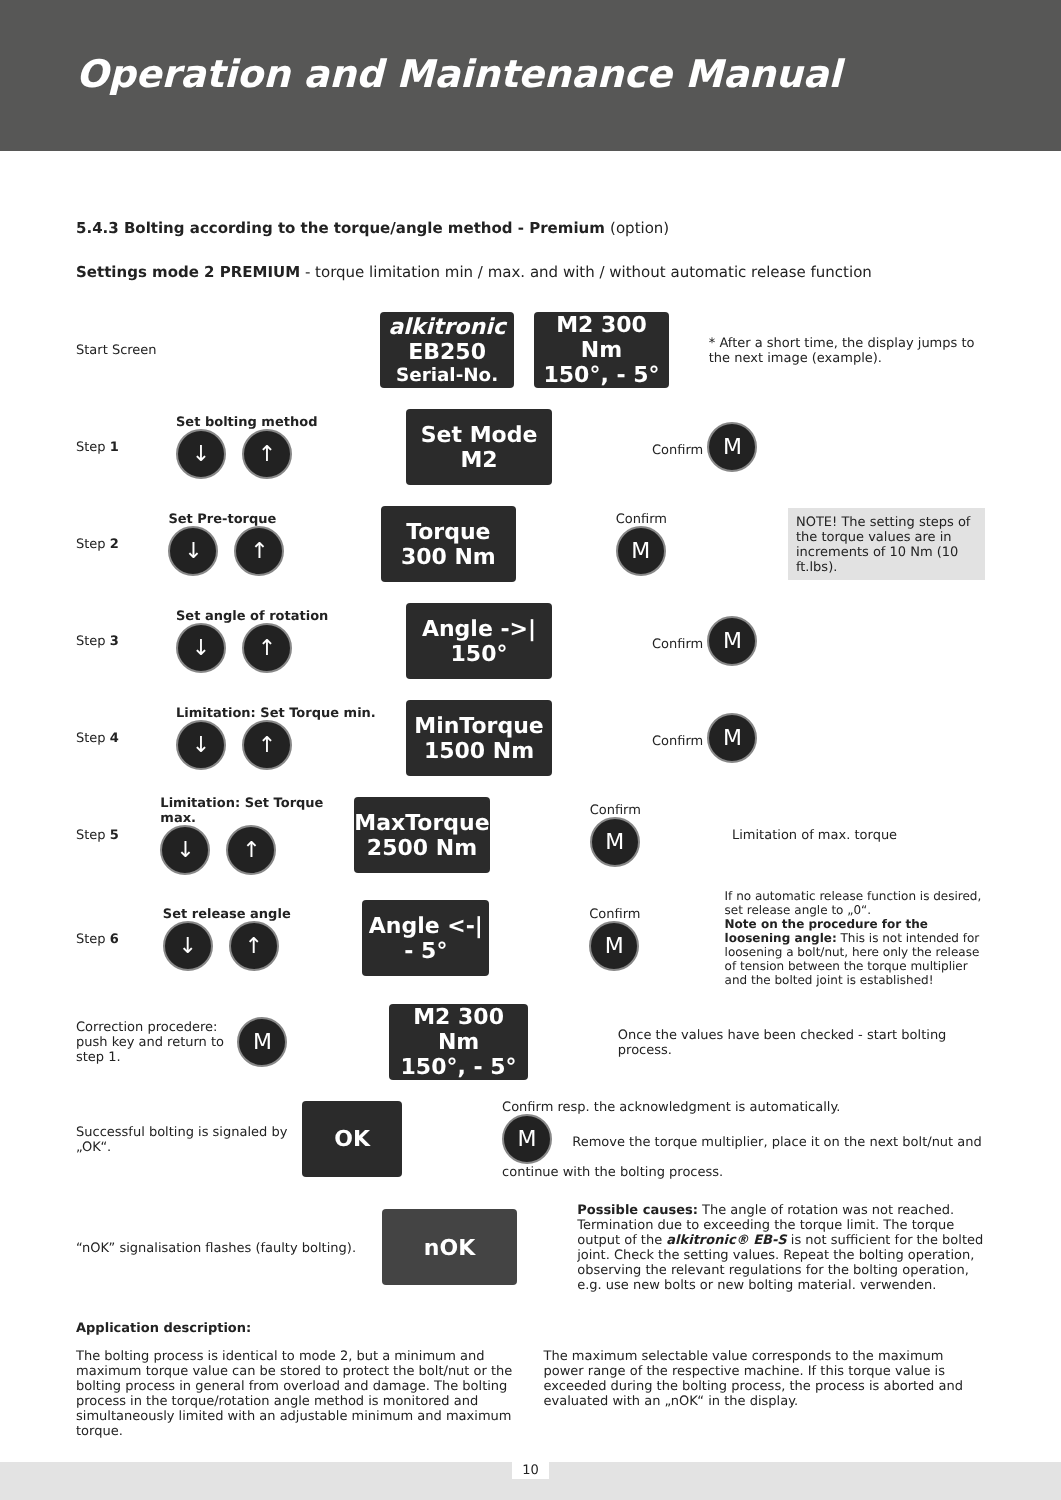Operation and Maintenance Manual
5.4.3 Bolting according to the torque/angle method - Premium (option)
Settings mode 2 PREMIUM - torque limitation min / max. and with / without automatic release function
Start Screen
alkitronic
EB250
Serial-No.
M2 300 Nm
150°, - 5°
* After a short time, the display jumps to the next image (example).
Step 1
Set bolting method
↓ ↑
Set Mode
M2
Confirm M
Step 2
Set Pre-torque
↓ ↑
Torque
300 Nm
Confirm M
NOTE! The setting steps of the torque values are in increments of 10 Nm (10 ft.lbs).
Step 3
Set angle of rotation
↓ ↑
Angle ->|
150°
Confirm M
Step 4
Limitation: Set Torque min.
↓ ↑
MinTorque
1500 Nm
Confirm M
Step 5
Limitation: Set Torque max.
↓ ↑
MaxTorque
2500 Nm
Confirm M
Limitation of max. torque
Step 6
Set release angle
↓ ↑
Angle <-|
- 5°
Confirm M
If no automatic release function is desired, set release angle to „0“.
Note on the procedure for the loosening angle: This is not intended for loosening a bolt/nut, here only the release of tension between the torque multiplier and the bolted joint is established!
Correction procedere: push key and return to step 1.
M
M2 300 Nm
150°, - 5°
Once the values have been checked - start bolting process.
Successful bolting is signaled by „OK“.
OK
Confirm resp. the acknowledgment is automatically.
M Remove the torque multiplier, place it on the next bolt/nut and continue with the bolting process.
“nOK” signalisation flashes (faulty bolting).
nOK
Possible causes: The angle of rotation was not reached. Termination due to exceeding the torque limit. The torque output of the alkitronic® EB-S is not sufficient for the bolted joint. Check the setting values. Repeat the bolting operation, observing the relevant regulations for the bolting operation, e.g. use new bolts or new bolting material. verwenden.
Application description:
The bolting process is identical to mode 2, but a minimum and maximum torque value can be stored to protect the bolt/nut or the bolting process in general from overload and damage. The bolting process in the torque/rotation angle method is monitored and simultaneously limited with an adjustable minimum and maximum torque.
The maximum selectable value corresponds to the maximum power range of the respective machine. If this torque value is exceeded during the bolting process, the process is aborted and evaluated with an „nOK“ in the display.
10